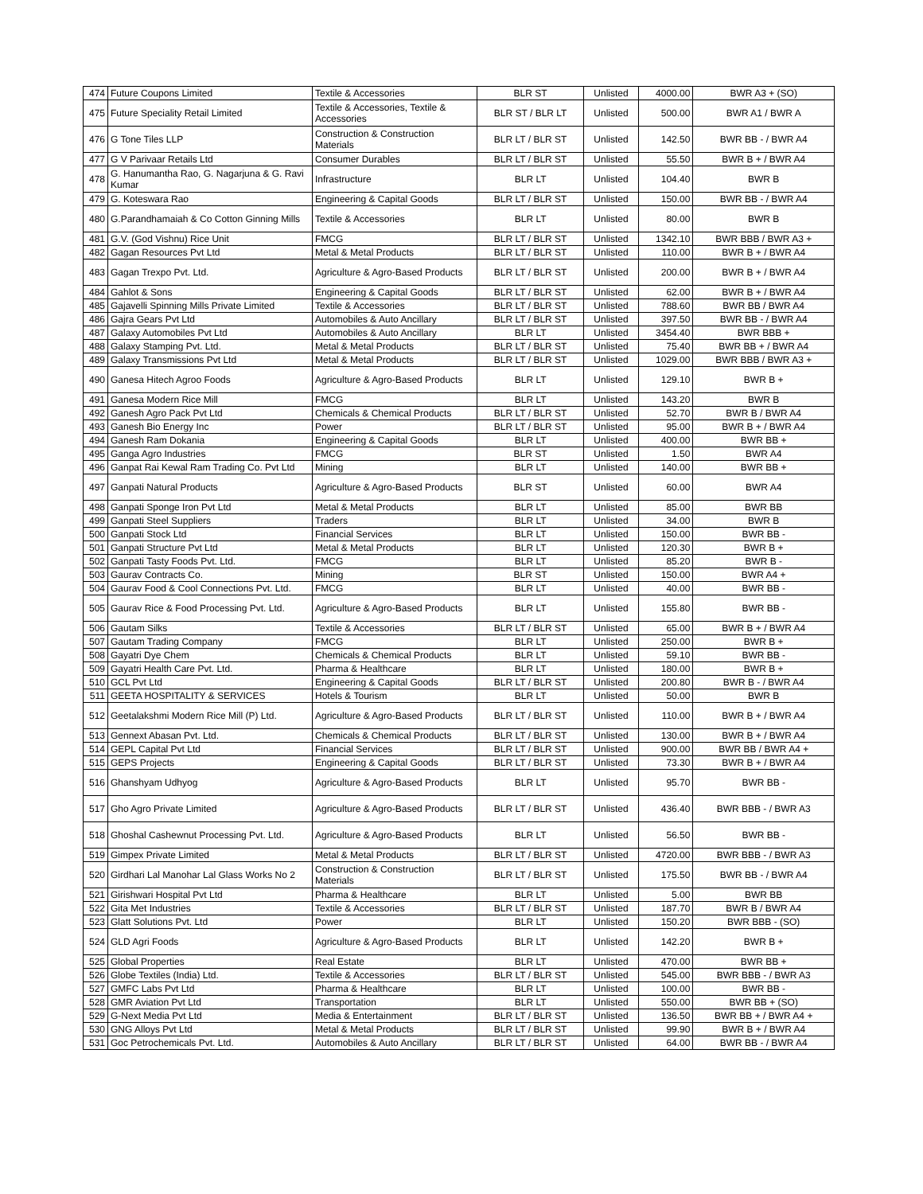| 474 | Future Coupons Limited | Textile & Accessories | BLR ST | Unlisted | 4000.00 | BWR A3 + (SO) |
| 475 | Future Speciality Retail Limited | Textile & Accessories, Textile & Accessories | BLR ST / BLR LT | Unlisted | 500.00 | BWR A1 / BWR A |
| 476 | G Tone Tiles LLP | Construction & Construction Materials | BLR LT / BLR ST | Unlisted | 142.50 | BWR BB - / BWR A4 |
| 477 | G V Parivaar Retails Ltd | Consumer Durables | BLR LT / BLR ST | Unlisted | 55.50 | BWR B + / BWR A4 |
| 478 | G. Hanumantha Rao, G. Nagarjuna & G. Ravi Kumar | Infrastructure | BLR LT | Unlisted | 104.40 | BWR B |
| 479 | G. Koteswara Rao | Engineering & Capital Goods | BLR LT / BLR ST | Unlisted | 150.00 | BWR BB - / BWR A4 |
| 480 | G.Parandhamaiah & Co Cotton Ginning Mills | Textile & Accessories | BLR LT | Unlisted | 80.00 | BWR B |
| 481 | G.V. (God Vishnu) Rice Unit | FMCG | BLR LT / BLR ST | Unlisted | 1342.10 | BWR BBB / BWR A3 + |
| 482 | Gagan Resources Pvt Ltd | Metal & Metal Products | BLR LT / BLR ST | Unlisted | 110.00 | BWR B + / BWR A4 |
| 483 | Gagan Trexpo Pvt. Ltd. | Agriculture & Agro-Based Products | BLR LT / BLR ST | Unlisted | 200.00 | BWR B + / BWR A4 |
| 484 | Gahlot & Sons | Engineering & Capital Goods | BLR LT / BLR ST | Unlisted | 62.00 | BWR B + / BWR A4 |
| 485 | Gajavelli Spinning Mills Private Limited | Textile & Accessories | BLR LT / BLR ST | Unlisted | 788.60 | BWR BB / BWR A4 |
| 486 | Gajra Gears Pvt Ltd | Automobiles & Auto Ancillary | BLR LT / BLR ST | Unlisted | 397.50 | BWR BB - / BWR A4 |
| 487 | Galaxy Automobiles Pvt Ltd | Automobiles & Auto Ancillary | BLR LT | Unlisted | 3454.40 | BWR BBB + |
| 488 | Galaxy Stamping Pvt. Ltd. | Metal & Metal Products | BLR LT / BLR ST | Unlisted | 75.40 | BWR BB + / BWR A4 |
| 489 | Galaxy Transmissions Pvt Ltd | Metal & Metal Products | BLR LT / BLR ST | Unlisted | 1029.00 | BWR BBB / BWR A3 + |
| 490 | Ganesa Hitech Agroo Foods | Agriculture & Agro-Based Products | BLR LT | Unlisted | 129.10 | BWR B + |
| 491 | Ganesa Modern Rice Mill | FMCG | BLR LT | Unlisted | 143.20 | BWR B |
| 492 | Ganesh Agro Pack Pvt Ltd | Chemicals & Chemical Products | BLR LT / BLR ST | Unlisted | 52.70 | BWR B / BWR A4 |
| 493 | Ganesh Bio Energy Inc | Power | BLR LT / BLR ST | Unlisted | 95.00 | BWR B + / BWR A4 |
| 494 | Ganesh Ram Dokania | Engineering & Capital Goods | BLR LT | Unlisted | 400.00 | BWR BB + |
| 495 | Ganga Agro Industries | FMCG | BLR ST | Unlisted | 1.50 | BWR A4 |
| 496 | Ganpat Rai Kewal Ram Trading Co. Pvt Ltd | Mining | BLR LT | Unlisted | 140.00 | BWR BB + |
| 497 | Ganpati Natural Products | Agriculture & Agro-Based Products | BLR ST | Unlisted | 60.00 | BWR A4 |
| 498 | Ganpati Sponge Iron Pvt Ltd | Metal & Metal Products | BLR LT | Unlisted | 85.00 | BWR BB |
| 499 | Ganpati Steel Suppliers | Traders | BLR LT | Unlisted | 34.00 | BWR B |
| 500 | Ganpati Stock Ltd | Financial Services | BLR LT | Unlisted | 150.00 | BWR BB - |
| 501 | Ganpati Structure Pvt Ltd | Metal & Metal Products | BLR LT | Unlisted | 120.30 | BWR B + |
| 502 | Ganpati Tasty Foods Pvt. Ltd. | FMCG | BLR LT | Unlisted | 85.20 | BWR B - |
| 503 | Gaurav Contracts Co. | Mining | BLR ST | Unlisted | 150.00 | BWR A4 + |
| 504 | Gaurav Food & Cool Connections Pvt. Ltd. | FMCG | BLR LT | Unlisted | 40.00 | BWR BB - |
| 505 | Gaurav Rice & Food Processing Pvt. Ltd. | Agriculture & Agro-Based Products | BLR LT | Unlisted | 155.80 | BWR BB - |
| 506 | Gautam Silks | Textile & Accessories | BLR LT / BLR ST | Unlisted | 65.00 | BWR B + / BWR A4 |
| 507 | Gautam Trading Company | FMCG | BLR LT | Unlisted | 250.00 | BWR B + |
| 508 | Gayatri Dye Chem | Chemicals & Chemical Products | BLR LT | Unlisted | 59.10 | BWR BB - |
| 509 | Gayatri Health Care Pvt. Ltd. | Pharma & Healthcare | BLR LT | Unlisted | 180.00 | BWR B + |
| 510 | GCL Pvt Ltd | Engineering & Capital Goods | BLR LT / BLR ST | Unlisted | 200.80 | BWR B - / BWR A4 |
| 511 | GEETA HOSPITALITY & SERVICES | Hotels & Tourism | BLR LT | Unlisted | 50.00 | BWR B |
| 512 | Geetalakshmi Modern Rice Mill (P) Ltd. | Agriculture & Agro-Based Products | BLR LT / BLR ST | Unlisted | 110.00 | BWR B + / BWR A4 |
| 513 | Gennext Abasan Pvt. Ltd. | Chemicals & Chemical Products | BLR LT / BLR ST | Unlisted | 130.00 | BWR B + / BWR A4 |
| 514 | GEPL Capital Pvt Ltd | Financial Services | BLR LT / BLR ST | Unlisted | 900.00 | BWR BB / BWR A4 + |
| 515 | GEPS Projects | Engineering & Capital Goods | BLR LT / BLR ST | Unlisted | 73.30 | BWR B + / BWR A4 |
| 516 | Ghanshyam Udhyog | Agriculture & Agro-Based Products | BLR LT | Unlisted | 95.70 | BWR BB - |
| 517 | Gho Agro Private Limited | Agriculture & Agro-Based Products | BLR LT / BLR ST | Unlisted | 436.40 | BWR BBB - / BWR A3 |
| 518 | Ghoshal Cashewnut Processing Pvt. Ltd. | Agriculture & Agro-Based Products | BLR LT | Unlisted | 56.50 | BWR BB - |
| 519 | Gimpex Private Limited | Metal & Metal Products | BLR LT / BLR ST | Unlisted | 4720.00 | BWR BBB - / BWR A3 |
| 520 | Girdhari Lal Manohar Lal Glass Works No 2 | Construction & Construction Materials | BLR LT / BLR ST | Unlisted | 175.50 | BWR BB - / BWR A4 |
| 521 | Girishwari Hospital Pvt Ltd | Pharma & Healthcare | BLR LT | Unlisted | 5.00 | BWR BB |
| 522 | Gita Met Industries | Textile & Accessories | BLR LT / BLR ST | Unlisted | 187.70 | BWR B / BWR A4 |
| 523 | Glatt Solutions Pvt. Ltd | Power | BLR LT | Unlisted | 150.20 | BWR BBB - (SO) |
| 524 | GLD Agri Foods | Agriculture & Agro-Based Products | BLR LT | Unlisted | 142.20 | BWR B + |
| 525 | Global Properties | Real Estate | BLR LT | Unlisted | 470.00 | BWR BB + |
| 526 | Globe Textiles (India) Ltd. | Textile & Accessories | BLR LT / BLR ST | Unlisted | 545.00 | BWR BBB - / BWR A3 |
| 527 | GMFC Labs Pvt Ltd | Pharma & Healthcare | BLR LT | Unlisted | 100.00 | BWR BB - |
| 528 | GMR Aviation Pvt Ltd | Transportation | BLR LT | Unlisted | 550.00 | BWR BB + (SO) |
| 529 | G-Next Media Pvt Ltd | Media & Entertainment | BLR LT / BLR ST | Unlisted | 136.50 | BWR BB + / BWR A4 + |
| 530 | GNG Alloys Pvt Ltd | Metal & Metal Products | BLR LT / BLR ST | Unlisted | 99.90 | BWR B + / BWR A4 |
| 531 | Goc Petrochemicals Pvt. Ltd. | Automobiles & Auto Ancillary | BLR LT / BLR ST | Unlisted | 64.00 | BWR BB - / BWR A4 |